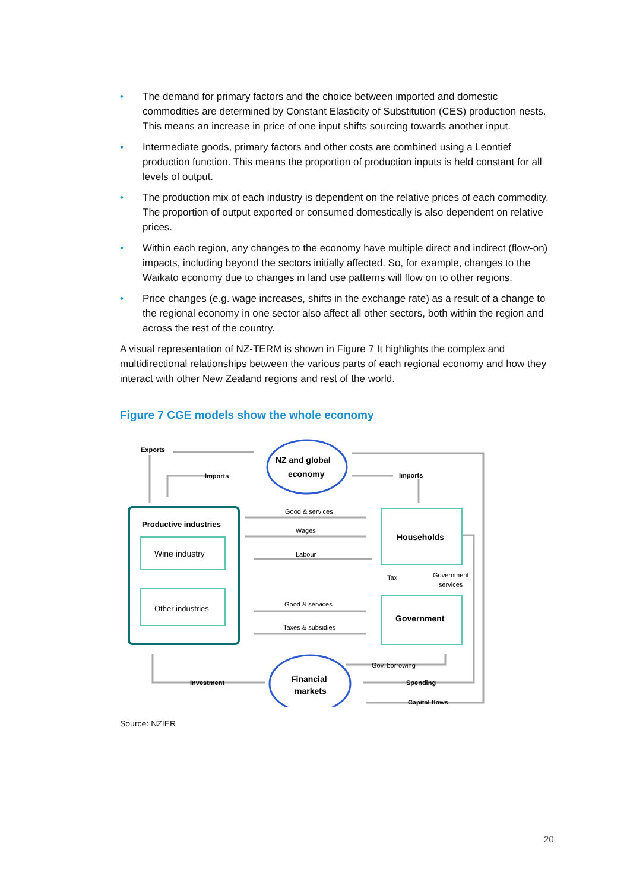• The demand for primary factors and the choice between imported and domestic commodities are determined by Constant Elasticity of Substitution (CES) production nests. This means an increase in price of one input shifts sourcing towards another input.
• Intermediate goods, primary factors and other costs are combined using a Leontief production function. This means the proportion of production inputs is held constant for all levels of output.
• The production mix of each industry is dependent on the relative prices of each commodity. The proportion of output exported or consumed domestically is also dependent on relative prices.
• Within each region, any changes to the economy have multiple direct and indirect (flow-on) impacts, including beyond the sectors initially affected. So, for example, changes to the Waikato economy due to changes in land use patterns will flow on to other regions.
• Price changes (e.g. wage increases, shifts in the exchange rate) as a result of a change to the regional economy in one sector also affect all other sectors, both within the region and across the rest of the country.
A visual representation of NZ-TERM is shown in Figure 7 It highlights the complex and multidirectional relationships between the various parts of each regional economy and how they interact with other New Zealand regions and rest of the world.
Figure 7 CGE models show the whole economy
Exports
Imports
Imports
NZ and global
economy
Productive industries
Wine industry
Other industries
Households
Government
Good & services
Wages
Labour
Tax
Government
services
Good & services
Taxes & subsidies
Gov. borrowing
Spending
Capital flows
Investment
Financial
markets
Source: NZIER
20